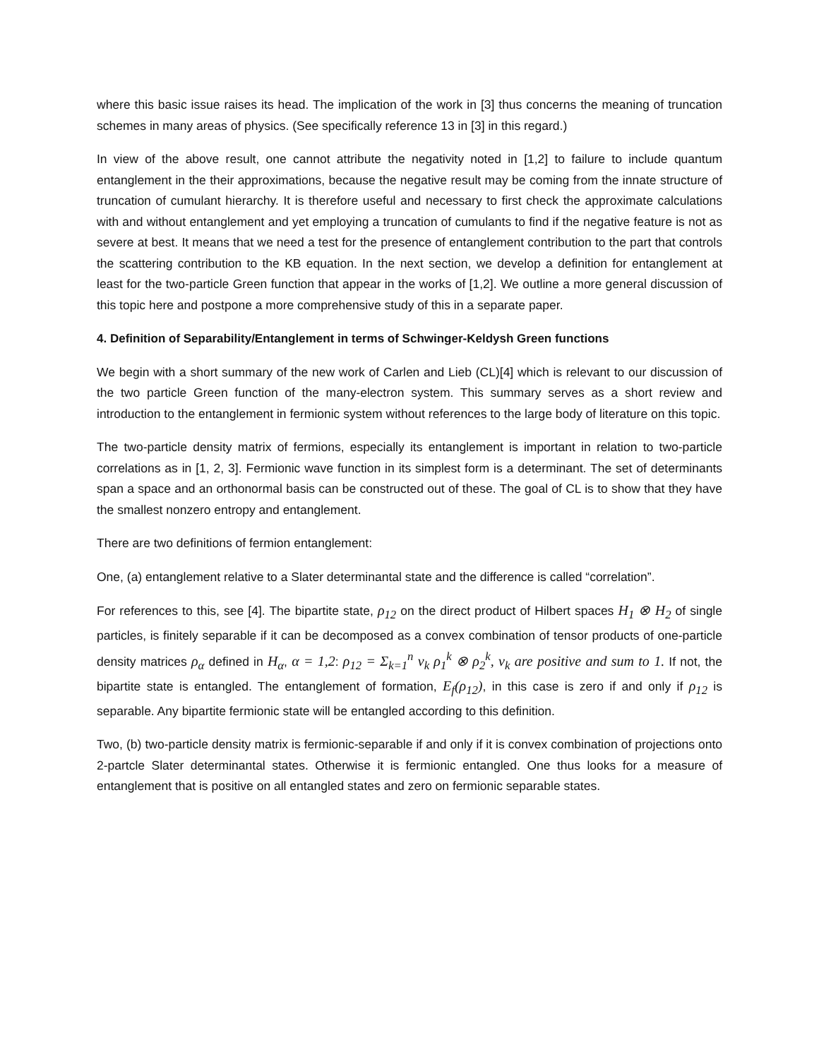where this basic issue raises its head. The implication of the work in [3] thus concerns the meaning of truncation schemes in many areas of physics. (See specifically reference 13 in [3] in this regard.)
In view of the above result, one cannot attribute the negativity noted in [1,2] to failure to include quantum entanglement in the their approximations, because the negative result may be coming from the innate structure of truncation of cumulant hierarchy. It is therefore useful and necessary to first check the approximate calculations with and without entanglement and yet employing a truncation of cumulants to find if the negative feature is not as severe at best. It means that we need a test for the presence of entanglement contribution to the part that controls the scattering contribution to the KB equation. In the next section, we develop a definition for entanglement at least for the two-particle Green function that appear in the works of [1,2]. We outline a more general discussion of this topic here and postpone a more comprehensive study of this in a separate paper.
4. Definition of Separability/Entanglement in terms of Schwinger-Keldysh Green functions
We begin with a short summary of the new work of Carlen and Lieb (CL)[4] which is relevant to our discussion of the two particle Green function of the many-electron system. This summary serves as a short review and introduction to the entanglement in fermionic system without references to the large body of literature on this topic.
The two-particle density matrix of fermions, especially its entanglement is important in relation to two-particle correlations as in [1, 2, 3]. Fermionic wave function in its simplest form is a determinant. The set of determinants span a space and an orthonormal basis can be constructed out of these. The goal of CL is to show that they have the smallest nonzero entropy and entanglement.
There are two definitions of fermion entanglement:
One, (a) entanglement relative to a Slater determinantal state and the difference is called “correlation”.
For references to this, see [4]. The bipartite state, ρ<sub>12</sub> on the direct product of Hilbert spaces H<sub>1</sub> ⊗ H<sub>2</sub> of single particles, is finitely separable if it can be decomposed as a convex combination of tensor products of one-particle density matrices ρ<sub>α</sub> defined in H<sub>α</sub>, α = 1,2: ρ<sub>12</sub> = Σ<sub>k=1</sub><sup>n</sup> ν<sub>k</sub> ρ<sub>1</sub><sup>k</sup> ⊗ ρ<sub>2</sub><sup>k</sup>, ν<sub>k</sub> are positive and sum to 1. If not, the bipartite state is entangled. The entanglement of formation, E<sub>f</sub>(ρ<sub>12</sub>), in this case is zero if and only if ρ<sub>12</sub> is separable. Any bipartite fermionic state will be entangled according to this definition.
Two, (b) two-particle density matrix is fermionic-separable if and only if it is convex combination of projections onto 2-partcle Slater determinantal states. Otherwise it is fermionic entangled. One thus looks for a measure of entanglement that is positive on all entangled states and zero on fermionic separable states.